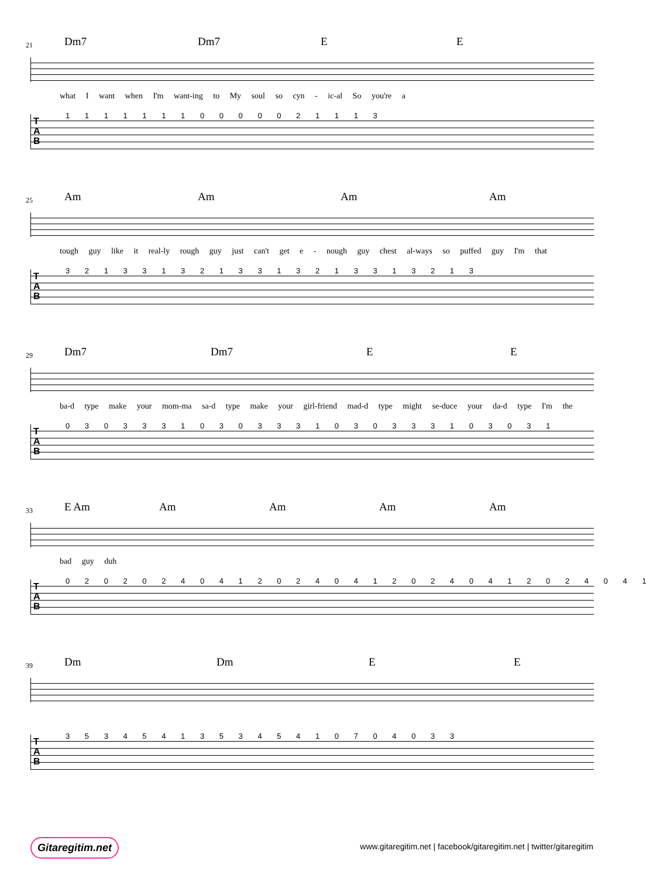21
Dm7 Dm7 E E
what I want when I'm want-ing to My soul so cyn - ic-al So you're a
T
A
B
1 1 1 1 1 1 1 0 0 0 0 0 2 1 1 1 3
25
Am Am Am Am
tough guy like it real-ly rough guy just can't get e - nough guy chest al-ways so puffed guy I'm that
T
A
B
3 2 1 3 3 1 3 2 1 3 3 1 3 2 1 3 3 1 3 2 1 3
29
Dm7 Dm7 E E
ba-d type make your mom-ma sa-d type make your girl-friend mad-d type might se-duce your da-d type I'm the
T
A
B
0 3 0 3 3 3 1 0 3 0 3 3 3 1 0 3 0 3 3 3 1 0 3 0 3 1
33
E Am Am Am Am Am
bad guy duh
T
A
B
0 2 0 2 0 2 4 0 4 1 2 0 2 4 0 4 1 2 0 2 4 0 4 1 2 0 2 4 0 4 1
39
Dm Dm E E
T
A
B
3 5 3 4 5 4 1 3 5 3 4 5 4 1 0 7 0 4 0 3 3
Gitaregitim.net www.gitaregitim.net | facebook/gitaregitim.net | twitter/gitaregitim